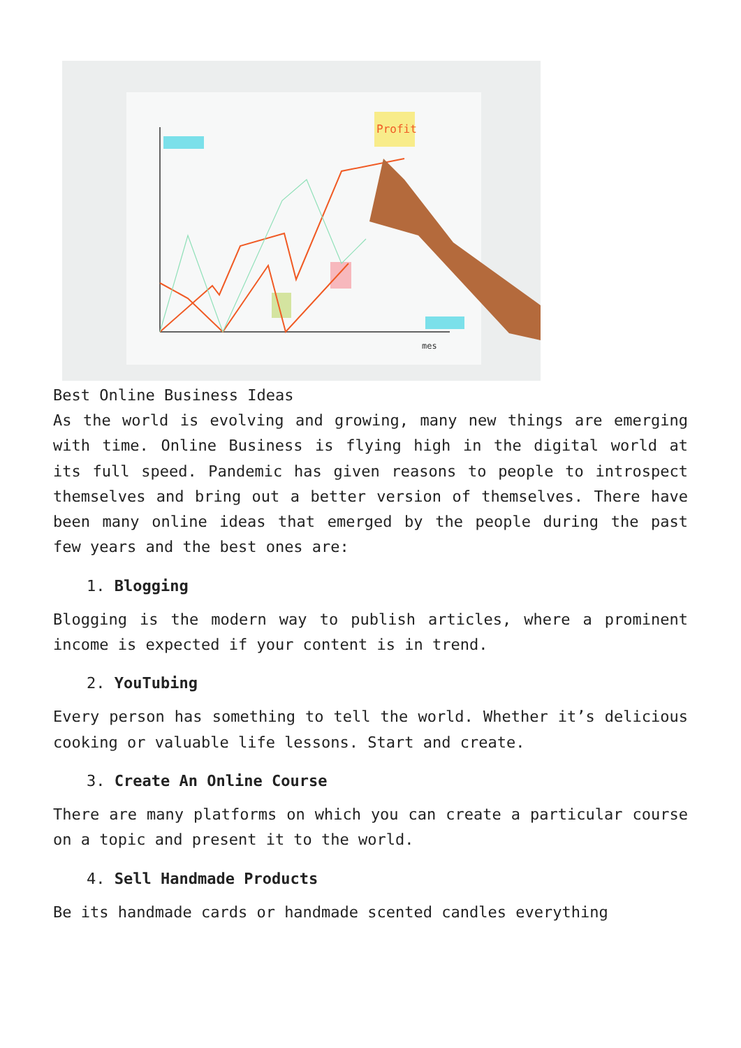Profit
mes
Best Online Business Ideas
As the world is evolving and growing, many new things are emerging with time. Online Business is flying high in the digital world at its full speed. Pandemic has given reasons to people to introspect themselves and bring out a better version of themselves. There have been many online ideas that emerged by the people during the past few years and the best ones are:
1. Blogging
Blogging is the modern way to publish articles, where a prominent income is expected if your content is in trend.
2. YouTubing
Every person has something to tell the world. Whether it’s delicious cooking or valuable life lessons. Start and create.
3. Create An Online Course
There are many platforms on which you can create a particular course on a topic and present it to the world.
4. Sell Handmade Products
Be its handmade cards or handmade scented candles everything